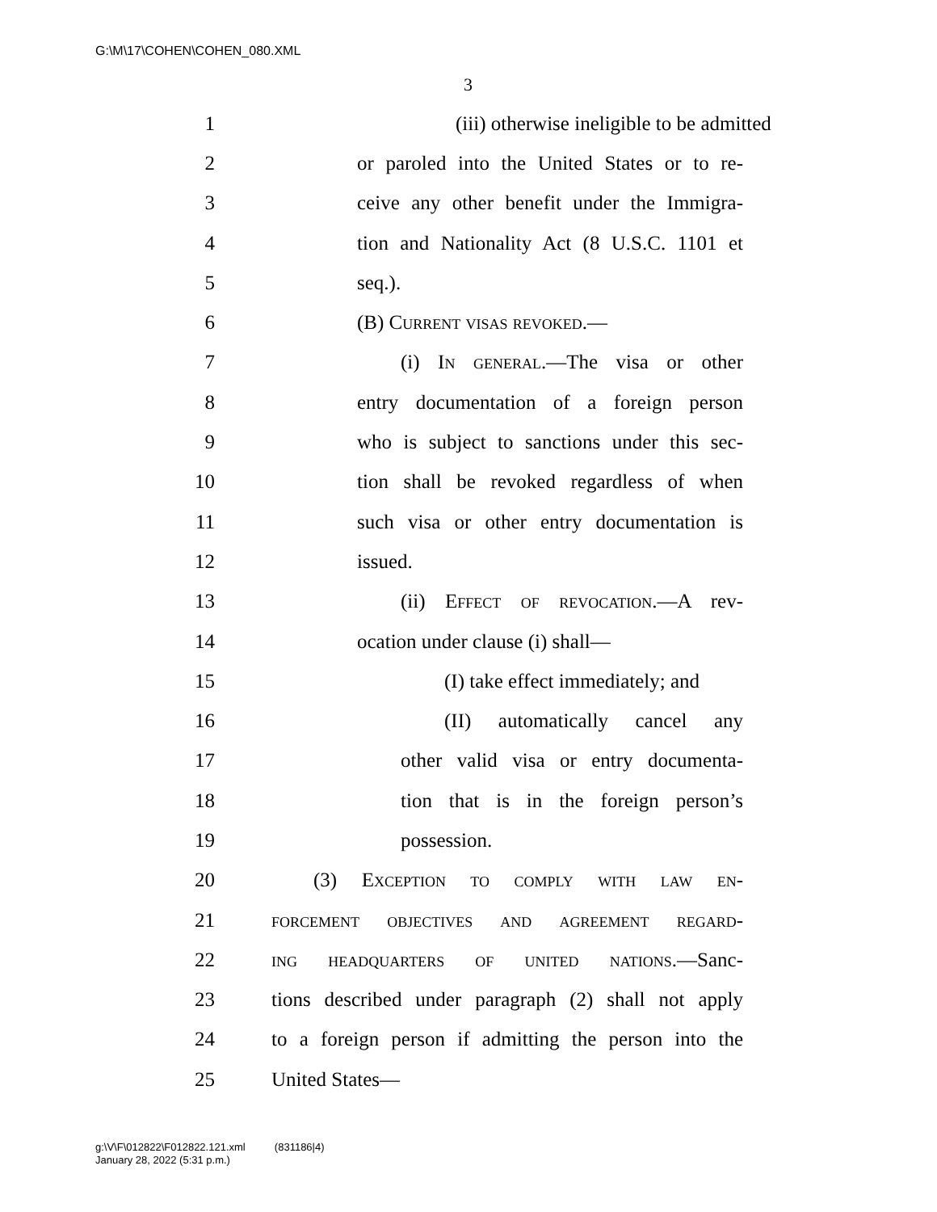G:\M\17\COHEN\COHEN_080.XML
3
1 (iii) otherwise ineligible to be admitted
2 or paroled into the United States or to re-
3 ceive any other benefit under the Immigra-
4 tion and Nationality Act (8 U.S.C. 1101 et
5 seq.).
6 (B) Current visas revoked.—
7 (i) In general.—The visa or other
8 entry documentation of a foreign person
9 who is subject to sanctions under this sec-
10 tion shall be revoked regardless of when
11 such visa or other entry documentation is
12 issued.
13 (ii) Effect of revocation.—A rev-
14 ocation under clause (i) shall—
15 (I) take effect immediately; and
16 (II) automatically cancel any
17 other valid visa or entry documenta-
18 tion that is in the foreign person’s
19 possession.
20 (3) Exception to comply with law en-
21 forcement objectives and agreement regard-
22 ing headquarters of united nations.—Sanc-
23 tions described under paragraph (2) shall not apply
24 to a foreign person if admitting the person into the
25 United States—
g:\V\F\012822\F012822.121.xml (831186|4)
January 28, 2022 (5:31 p.m.)